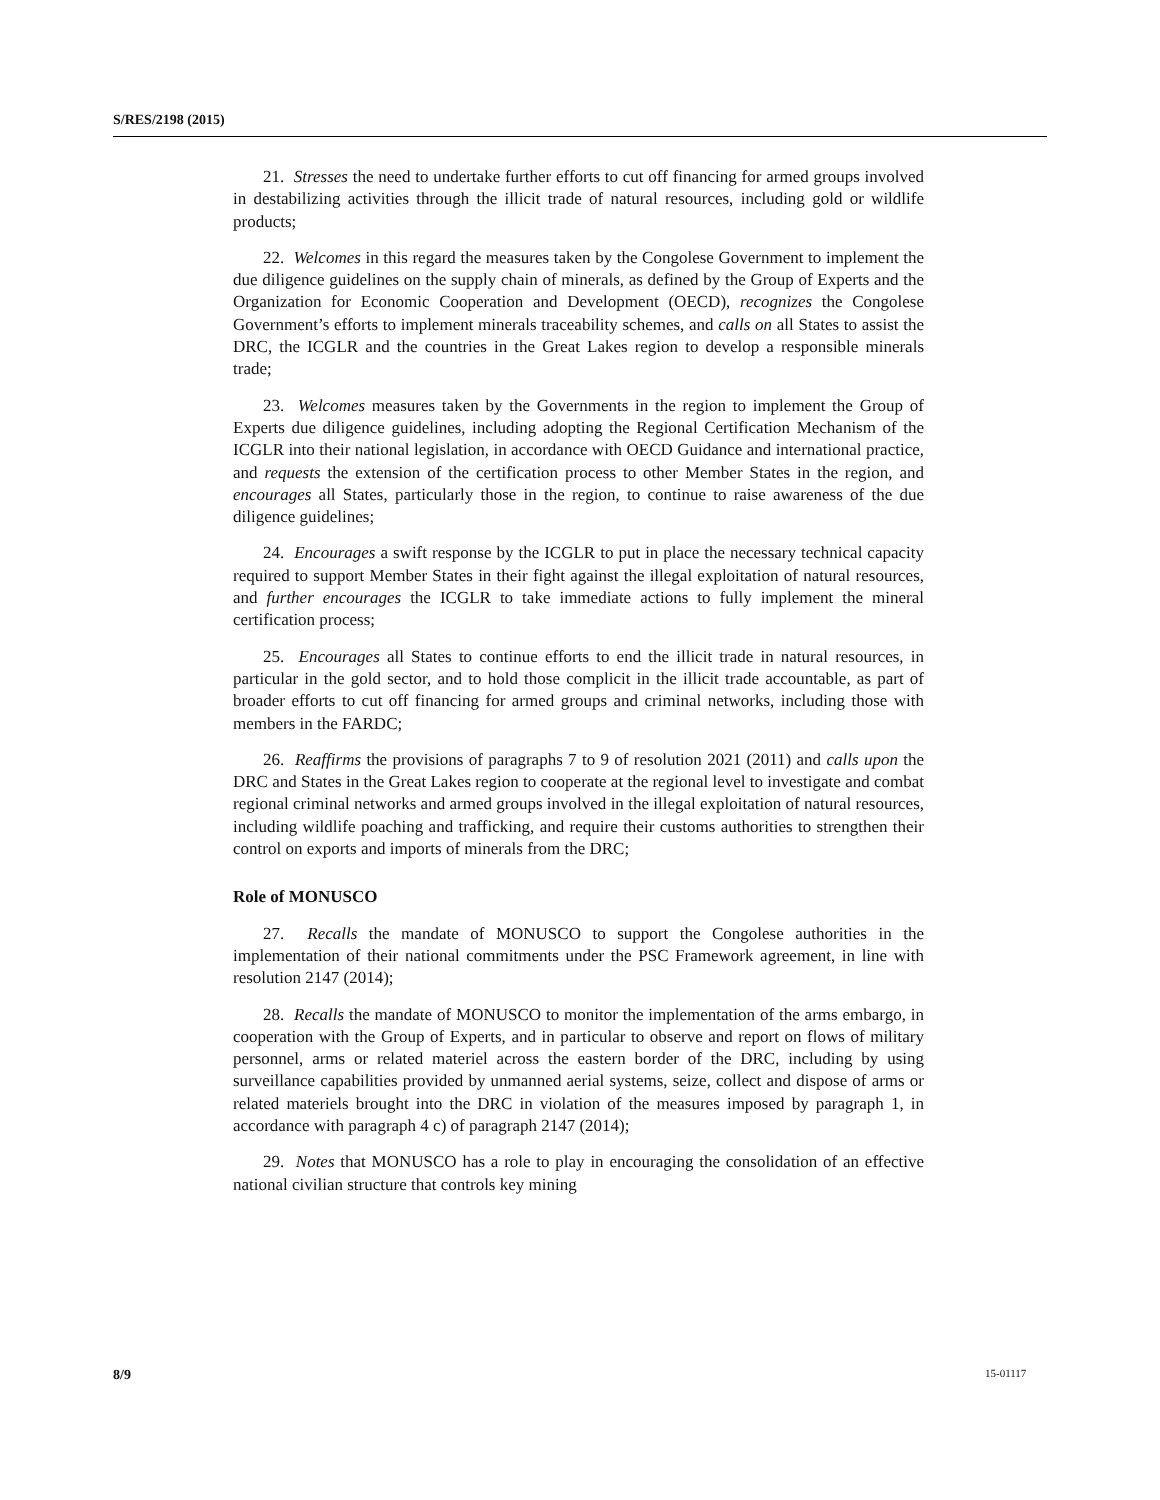S/RES/2198 (2015)
21. Stresses the need to undertake further efforts to cut off financing for armed groups involved in destabilizing activities through the illicit trade of natural resources, including gold or wildlife products;
22. Welcomes in this regard the measures taken by the Congolese Government to implement the due diligence guidelines on the supply chain of minerals, as defined by the Group of Experts and the Organization for Economic Cooperation and Development (OECD), recognizes the Congolese Government’s efforts to implement minerals traceability schemes, and calls on all States to assist the DRC, the ICGLR and the countries in the Great Lakes region to develop a responsible minerals trade;
23. Welcomes measures taken by the Governments in the region to implement the Group of Experts due diligence guidelines, including adopting the Regional Certification Mechanism of the ICGLR into their national legislation, in accordance with OECD Guidance and international practice, and requests the extension of the certification process to other Member States in the region, and encourages all States, particularly those in the region, to continue to raise awareness of the due diligence guidelines;
24. Encourages a swift response by the ICGLR to put in place the necessary technical capacity required to support Member States in their fight against the illegal exploitation of natural resources, and further encourages the ICGLR to take immediate actions to fully implement the mineral certification process;
25. Encourages all States to continue efforts to end the illicit trade in natural resources, in particular in the gold sector, and to hold those complicit in the illicit trade accountable, as part of broader efforts to cut off financing for armed groups and criminal networks, including those with members in the FARDC;
26. Reaffirms the provisions of paragraphs 7 to 9 of resolution 2021 (2011) and calls upon the DRC and States in the Great Lakes region to cooperate at the regional level to investigate and combat regional criminal networks and armed groups involved in the illegal exploitation of natural resources, including wildlife poaching and trafficking, and require their customs authorities to strengthen their control on exports and imports of minerals from the DRC;
Role of MONUSCO
27. Recalls the mandate of MONUSCO to support the Congolese authorities in the implementation of their national commitments under the PSC Framework agreement, in line with resolution 2147 (2014);
28. Recalls the mandate of MONUSCO to monitor the implementation of the arms embargo, in cooperation with the Group of Experts, and in particular to observe and report on flows of military personnel, arms or related materiel across the eastern border of the DRC, including by using surveillance capabilities provided by unmanned aerial systems, seize, collect and dispose of arms or related materiels brought into the DRC in violation of the measures imposed by paragraph 1, in accordance with paragraph 4 c) of paragraph 2147 (2014);
29. Notes that MONUSCO has a role to play in encouraging the consolidation of an effective national civilian structure that controls key mining
8/9 15-01117